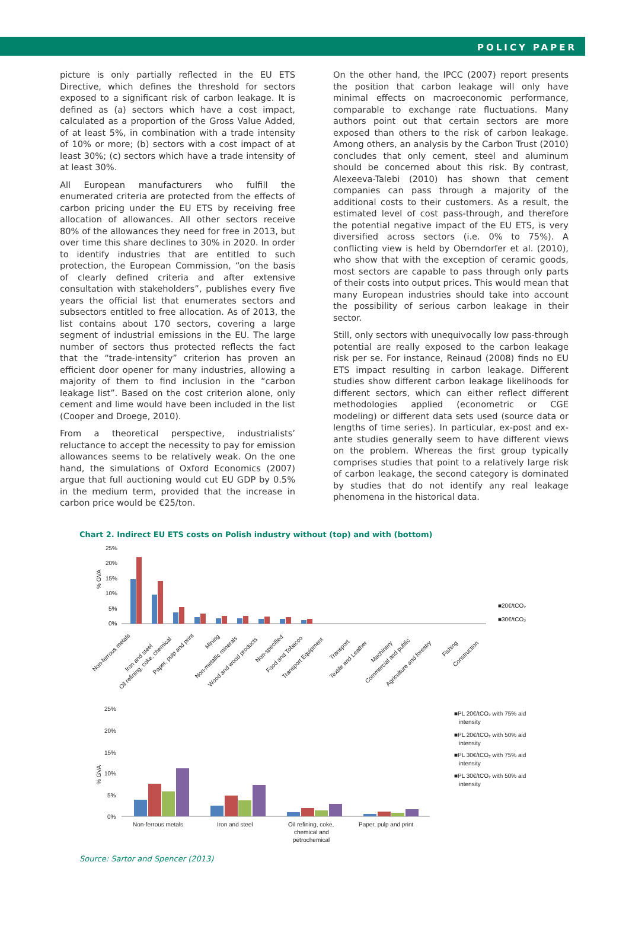POLICY PAPER
picture is only partially reflected in the EU ETS Directive, which defines the threshold for sectors exposed to a significant risk of carbon leakage. It is defined as (a) sectors which have a cost impact, calculated as a proportion of the Gross Value Added, of at least 5%, in combination with a trade intensity of 10% or more; (b) sectors with a cost impact of at least 30%; (c) sectors which have a trade intensity of at least 30%.
All European manufacturers who fulfill the enumerated criteria are protected from the effects of carbon pricing under the EU ETS by receiving free allocation of allowances. All other sectors receive 80% of the allowances they need for free in 2013, but over time this share declines to 30% in 2020. In order to identify industries that are entitled to such protection, the European Commission, “on the basis of clearly defined criteria and after extensive consultation with stakeholders”, publishes every five years the official list that enumerates sectors and subsectors entitled to free allocation. As of 2013, the list contains about 170 sectors, covering a large segment of industrial emissions in the EU. The large number of sectors thus protected reflects the fact that the “trade-intensity” criterion has proven an efficient door opener for many industries, allowing a majority of them to find inclusion in the “carbon leakage list”. Based on the cost criterion alone, only cement and lime would have been included in the list (Cooper and Droege, 2010).
From a theoretical perspective, industrialists’ reluctance to accept the necessity to pay for emission allowances seems to be relatively weak. On the one hand, the simulations of Oxford Economics (2007) argue that full auctioning would cut EU GDP by 0.5% in the medium term, provided that the increase in carbon price would be €25/ton.
On the other hand, the IPCC (2007) report presents the position that carbon leakage will only have minimal effects on macroeconomic performance, comparable to exchange rate fluctuations. Many authors point out that certain sectors are more exposed than others to the risk of carbon leakage. Among others, an analysis by the Carbon Trust (2010) concludes that only cement, steel and aluminum should be concerned about this risk. By contrast, Alexeeva-Talebi (2010) has shown that cement companies can pass through a majority of the additional costs to their customers. As a result, the estimated level of cost pass-through, and therefore the potential negative impact of the EU ETS, is very diversified across sectors (i.e. 0% to 75%). A conflicting view is held by Oberndorfer et al. (2010), who show that with the exception of ceramic goods, most sectors are capable to pass through only parts of their costs into output prices. This would mean that many European industries should take into account the possibility of serious carbon leakage in their sector.
Still, only sectors with unequivocally low pass-through potential are really exposed to the carbon leakage risk per se. For instance, Reinaud (2008) finds no EU ETS impact resulting in carbon leakage. Different studies show different carbon leakage likelihoods for different sectors, which can either reflect different methodologies applied (econometric or CGE modeling) or different data sets used (source data or lengths of time series). In particular, ex-post and ex-ante studies generally seem to have different views on the problem. Whereas the first group typically comprises studies that point to a relatively large risk of carbon leakage, the second category is dominated by studies that do not identify any real leakage phenomena in the historical data.
Chart 2. Indirect EU ETS costs on Polish industry without (top) and with (bottom)
% GVA
25%
20%
15%
10%
5%
0%
■20€/tCO₂
■30€/tCO₂
Non-ferrous metals
Iron and steel
Oil refining, coke, chemical
Paper, pulp and print
Mining
Non-metallic minerals
Wood and wood products
Non-specified
Food and Tobacco
Transport Equipment
Transport
Textile and Leather
Machinery
Commercial and public
Agriculture and forestry
Fishing
Construction
% GVA
25%
20%
15%
10%
5%
0%
Non-ferrous metals
Iron and steel
Oil refining, coke,
chemical and
petrochemical
Paper, pulp and print
■PL 20€/tCO₂ with 75% aid
intensity
■PL 20€/tCO₂ with 50% aid
intensity
■PL 30€/tCO₂ with 75% aid
intensity
■PL 30€/tCO₂ with 50% aid
intensity
Source: Sartor and Spencer (2013)